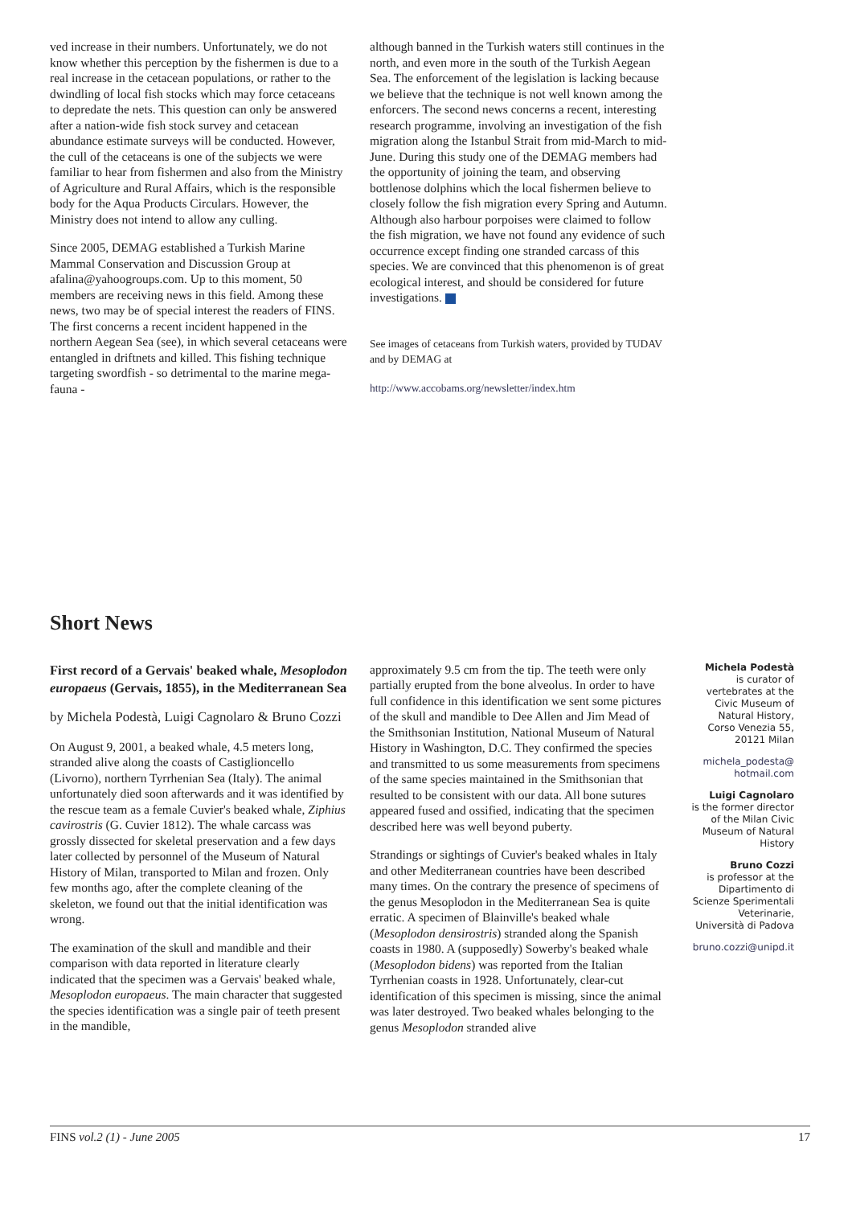ved increase in their numbers. Unfortunately, we do not know whether this perception by the fishermen is due to a real increase in the cetacean populations, or rather to the dwindling of local fish stocks which may force cetaceans to depredate the nets. This question can only be answered after a nation-wide fish stock survey and cetacean abundance estimate surveys will be conducted. However, the cull of the cetaceans is one of the subjects we were familiar to hear from fishermen and also from the Ministry of Agriculture and Rural Affairs, which is the responsible body for the Aqua Products Circulars. However, the Ministry does not intend to allow any culling.
Since 2005, DEMAG established a Turkish Marine Mammal Conservation and Discussion Group at afalina@yahoogroups.com. Up to this moment, 50 members are receiving news in this field. Among these news, two may be of special interest the readers of FINS. The first concerns a recent incident happened in the northern Aegean Sea (see), in which several cetaceans were entangled in driftnets and killed. This fishing technique targeting swordfish - so detrimental to the marine mega-fauna -
although banned in the Turkish waters still continues in the north, and even more in the south of the Turkish Aegean Sea. The enforcement of the legislation is lacking because we believe that the technique is not well known among the enforcers. The second news concerns a recent, interesting research programme, involving an investigation of the fish migration along the Istanbul Strait from mid-March to mid-June. During this study one of the DEMAG members had the opportunity of joining the team, and observing bottlenose dolphins which the local fishermen believe to closely follow the fish migration every Spring and Autumn. Although also harbour porpoises were claimed to follow the fish migration, we have not found any evidence of such occurrence except finding one stranded carcass of this species. We are convinced that this phenomenon is of great ecological interest, and should be considered for future investigations.
See images of cetaceans from Turkish waters, provided by TUDAV and by DEMAG at
http://www.accobams.org/newsletter/index.htm
Short News
First record of a Gervais' beaked whale, Mesoplodon europaeus (Gervais, 1855), in the Mediterranean Sea
by Michela Podestà, Luigi Cagnolaro & Bruno Cozzi
On August 9, 2001, a beaked whale, 4.5 meters long, stranded alive along the coasts of Castiglioncello (Livorno), northern Tyrrhenian Sea (Italy). The animal unfortunately died soon afterwards and it was identified by the rescue team as a female Cuvier's beaked whale, Ziphius cavirostris (G. Cuvier 1812). The whale carcass was grossly dissected for skeletal preservation and a few days later collected by personnel of the Museum of Natural History of Milan, transported to Milan and frozen. Only few months ago, after the complete cleaning of the skeleton, we found out that the initial identification was wrong.
The examination of the skull and mandible and their comparison with data reported in literature clearly indicated that the specimen was a Gervais' beaked whale, Mesoplodon europaeus. The main character that suggested the species identification was a single pair of teeth present in the mandible,
approximately 9.5 cm from the tip. The teeth were only partially erupted from the bone alveolus. In order to have full confidence in this identification we sent some pictures of the skull and mandible to Dee Allen and Jim Mead of the Smithsonian Institution, National Museum of Natural History in Washington, D.C. They confirmed the species and transmitted to us some measurements from specimens of the same species maintained in the Smithsonian that resulted to be consistent with our data. All bone sutures appeared fused and ossified, indicating that the specimen described here was well beyond puberty.
Strandings or sightings of Cuvier's beaked whales in Italy and other Mediterranean countries have been described many times. On the contrary the presence of specimens of the genus Mesoplodon in the Mediterranean Sea is quite erratic. A specimen of Blainville's beaked whale (Mesoplodon densirostris) stranded along the Spanish coasts in 1980. A (supposedly) Sowerby's beaked whale (Mesoplodon bidens) was reported from the Italian Tyrrhenian coasts in 1928. Unfortunately, clear-cut identification of this specimen is missing, since the animal was later destroyed. Two beaked whales belonging to the genus Mesoplodon stranded alive
Michela Podestà
is curator of vertebrates at the Civic Museum of Natural History, Corso Venezia 55, 20121 Milan
michela_podesta@ hotmail.com
Luigi Cagnolaro
is the former director of the Milan Civic Museum of Natural History
Bruno Cozzi
is professor at the Dipartimento di Scienze Sperimentali Veterinarie, Università di Padova
bruno.cozzi@unipd.it
FINS vol.2 (1) - June 2005 17